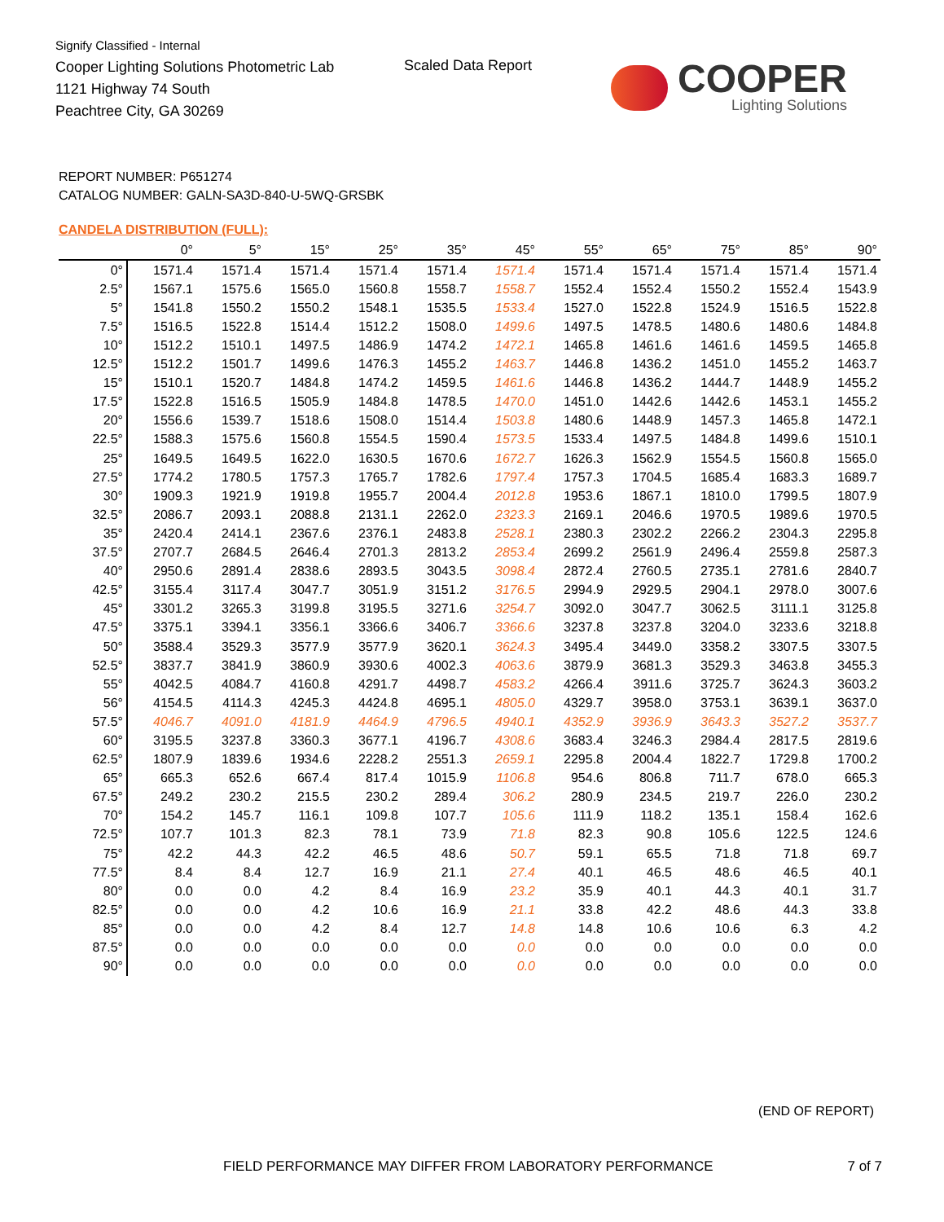Signify Classified - Internal
Cooper Lighting Solutions Photometric Lab
1121 Highway 74 South
Peachtree City, GA 30269
Scaled Data Report
COOPER
Lighting Solutions
REPORT NUMBER: P651274
CATALOG NUMBER: GALN-SA3D-840-U-5WQ-GRSBK
CANDELA DISTRIBUTION (FULL):
| | 0° | 5° | 15° | 25° | 35° | 45° | 55° | 65° | 75° | 85° | 90° |
| --- | --- | --- | --- | --- | --- | --- | --- | --- | --- | --- | --- |
| 0° | 1571.4 | 1571.4 | 1571.4 | 1571.4 | 1571.4 | 1571.4 | 1571.4 | 1571.4 | 1571.4 | 1571.4 | 1571.4 |
| 2.5° | 1567.1 | 1575.6 | 1565.0 | 1560.8 | 1558.7 | 1558.7 | 1552.4 | 1552.4 | 1550.2 | 1552.4 | 1543.9 |
| 5° | 1541.8 | 1550.2 | 1550.2 | 1548.1 | 1535.5 | 1533.4 | 1527.0 | 1522.8 | 1524.9 | 1516.5 | 1522.8 |
| 7.5° | 1516.5 | 1522.8 | 1514.4 | 1512.2 | 1508.0 | 1499.6 | 1497.5 | 1478.5 | 1480.6 | 1480.6 | 1484.8 |
| 10° | 1512.2 | 1510.1 | 1497.5 | 1486.9 | 1474.2 | 1472.1 | 1465.8 | 1461.6 | 1461.6 | 1459.5 | 1465.8 |
| 12.5° | 1512.2 | 1501.7 | 1499.6 | 1476.3 | 1455.2 | 1463.7 | 1446.8 | 1436.2 | 1451.0 | 1455.2 | 1463.7 |
| 15° | 1510.1 | 1520.7 | 1484.8 | 1474.2 | 1459.5 | 1461.6 | 1446.8 | 1436.2 | 1444.7 | 1448.9 | 1455.2 |
| 17.5° | 1522.8 | 1516.5 | 1505.9 | 1484.8 | 1478.5 | 1470.0 | 1451.0 | 1442.6 | 1442.6 | 1453.1 | 1455.2 |
| 20° | 1556.6 | 1539.7 | 1518.6 | 1508.0 | 1514.4 | 1503.8 | 1480.6 | 1448.9 | 1457.3 | 1465.8 | 1472.1 |
| 22.5° | 1588.3 | 1575.6 | 1560.8 | 1554.5 | 1590.4 | 1573.5 | 1533.4 | 1497.5 | 1484.8 | 1499.6 | 1510.1 |
| 25° | 1649.5 | 1649.5 | 1622.0 | 1630.5 | 1670.6 | 1672.7 | 1626.3 | 1562.9 | 1554.5 | 1560.8 | 1565.0 |
| 27.5° | 1774.2 | 1780.5 | 1757.3 | 1765.7 | 1782.6 | 1797.4 | 1757.3 | 1704.5 | 1685.4 | 1683.3 | 1689.7 |
| 30° | 1909.3 | 1921.9 | 1919.8 | 1955.7 | 2004.4 | 2012.8 | 1953.6 | 1867.1 | 1810.0 | 1799.5 | 1807.9 |
| 32.5° | 2086.7 | 2093.1 | 2088.8 | 2131.1 | 2262.0 | 2323.3 | 2169.1 | 2046.6 | 1970.5 | 1989.6 | 1970.5 |
| 35° | 2420.4 | 2414.1 | 2367.6 | 2376.1 | 2483.8 | 2528.1 | 2380.3 | 2302.2 | 2266.2 | 2304.3 | 2295.8 |
| 37.5° | 2707.7 | 2684.5 | 2646.4 | 2701.3 | 2813.2 | 2853.4 | 2699.2 | 2561.9 | 2496.4 | 2559.8 | 2587.3 |
| 40° | 2950.6 | 2891.4 | 2838.6 | 2893.5 | 3043.5 | 3098.4 | 2872.4 | 2760.5 | 2735.1 | 2781.6 | 2840.7 |
| 42.5° | 3155.4 | 3117.4 | 3047.7 | 3051.9 | 3151.2 | 3176.5 | 2994.9 | 2929.5 | 2904.1 | 2978.0 | 3007.6 |
| 45° | 3301.2 | 3265.3 | 3199.8 | 3195.5 | 3271.6 | 3254.7 | 3092.0 | 3047.7 | 3062.5 | 3111.1 | 3125.8 |
| 47.5° | 3375.1 | 3394.1 | 3356.1 | 3366.6 | 3406.7 | 3366.6 | 3237.8 | 3237.8 | 3204.0 | 3233.6 | 3218.8 |
| 50° | 3588.4 | 3529.3 | 3577.9 | 3577.9 | 3620.1 | 3624.3 | 3495.4 | 3449.0 | 3358.2 | 3307.5 | 3307.5 |
| 52.5° | 3837.7 | 3841.9 | 3860.9 | 3930.6 | 4002.3 | 4063.6 | 3879.9 | 3681.3 | 3529.3 | 3463.8 | 3455.3 |
| 55° | 4042.5 | 4084.7 | 4160.8 | 4291.7 | 4498.7 | 4583.2 | 4266.4 | 3911.6 | 3725.7 | 3624.3 | 3603.2 |
| 56° | 4154.5 | 4114.3 | 4245.3 | 4424.8 | 4695.1 | 4805.0 | 4329.7 | 3958.0 | 3753.1 | 3639.1 | 3637.0 |
| 57.5° | 4046.7 | 4091.0 | 4181.9 | 4464.9 | 4796.5 | 4940.1 | 4352.9 | 3936.9 | 3643.3 | 3527.2 | 3537.7 |
| 60° | 3195.5 | 3237.8 | 3360.3 | 3677.1 | 4196.7 | 4308.6 | 3683.4 | 3246.3 | 2984.4 | 2817.5 | 2819.6 |
| 62.5° | 1807.9 | 1839.6 | 1934.6 | 2228.2 | 2551.3 | 2659.1 | 2295.8 | 2004.4 | 1822.7 | 1729.8 | 1700.2 |
| 65° | 665.3 | 652.6 | 667.4 | 817.4 | 1015.9 | 1106.8 | 954.6 | 806.8 | 711.7 | 678.0 | 665.3 |
| 67.5° | 249.2 | 230.2 | 215.5 | 230.2 | 289.4 | 306.2 | 280.9 | 234.5 | 219.7 | 226.0 | 230.2 |
| 70° | 154.2 | 145.7 | 116.1 | 109.8 | 107.7 | 105.6 | 111.9 | 118.2 | 135.1 | 158.4 | 162.6 |
| 72.5° | 107.7 | 101.3 | 82.3 | 78.1 | 73.9 | 71.8 | 82.3 | 90.8 | 105.6 | 122.5 | 124.6 |
| 75° | 42.2 | 44.3 | 42.2 | 46.5 | 48.6 | 50.7 | 59.1 | 65.5 | 71.8 | 71.8 | 69.7 |
| 77.5° | 8.4 | 8.4 | 12.7 | 16.9 | 21.1 | 27.4 | 40.1 | 46.5 | 48.6 | 46.5 | 40.1 |
| 80° | 0.0 | 0.0 | 4.2 | 8.4 | 16.9 | 23.2 | 35.9 | 40.1 | 44.3 | 40.1 | 31.7 |
| 82.5° | 0.0 | 0.0 | 4.2 | 10.6 | 16.9 | 21.1 | 33.8 | 42.2 | 48.6 | 44.3 | 33.8 |
| 85° | 0.0 | 0.0 | 4.2 | 8.4 | 12.7 | 14.8 | 14.8 | 10.6 | 10.6 | 6.3 | 4.2 |
| 87.5° | 0.0 | 0.0 | 0.0 | 0.0 | 0.0 | 0.0 | 0.0 | 0.0 | 0.0 | 0.0 | 0.0 |
| 90° | 0.0 | 0.0 | 0.0 | 0.0 | 0.0 | 0.0 | 0.0 | 0.0 | 0.0 | 0.0 | 0.0 |
(END OF REPORT)
FIELD PERFORMANCE MAY DIFFER FROM LABORATORY PERFORMANCE
7 of 7